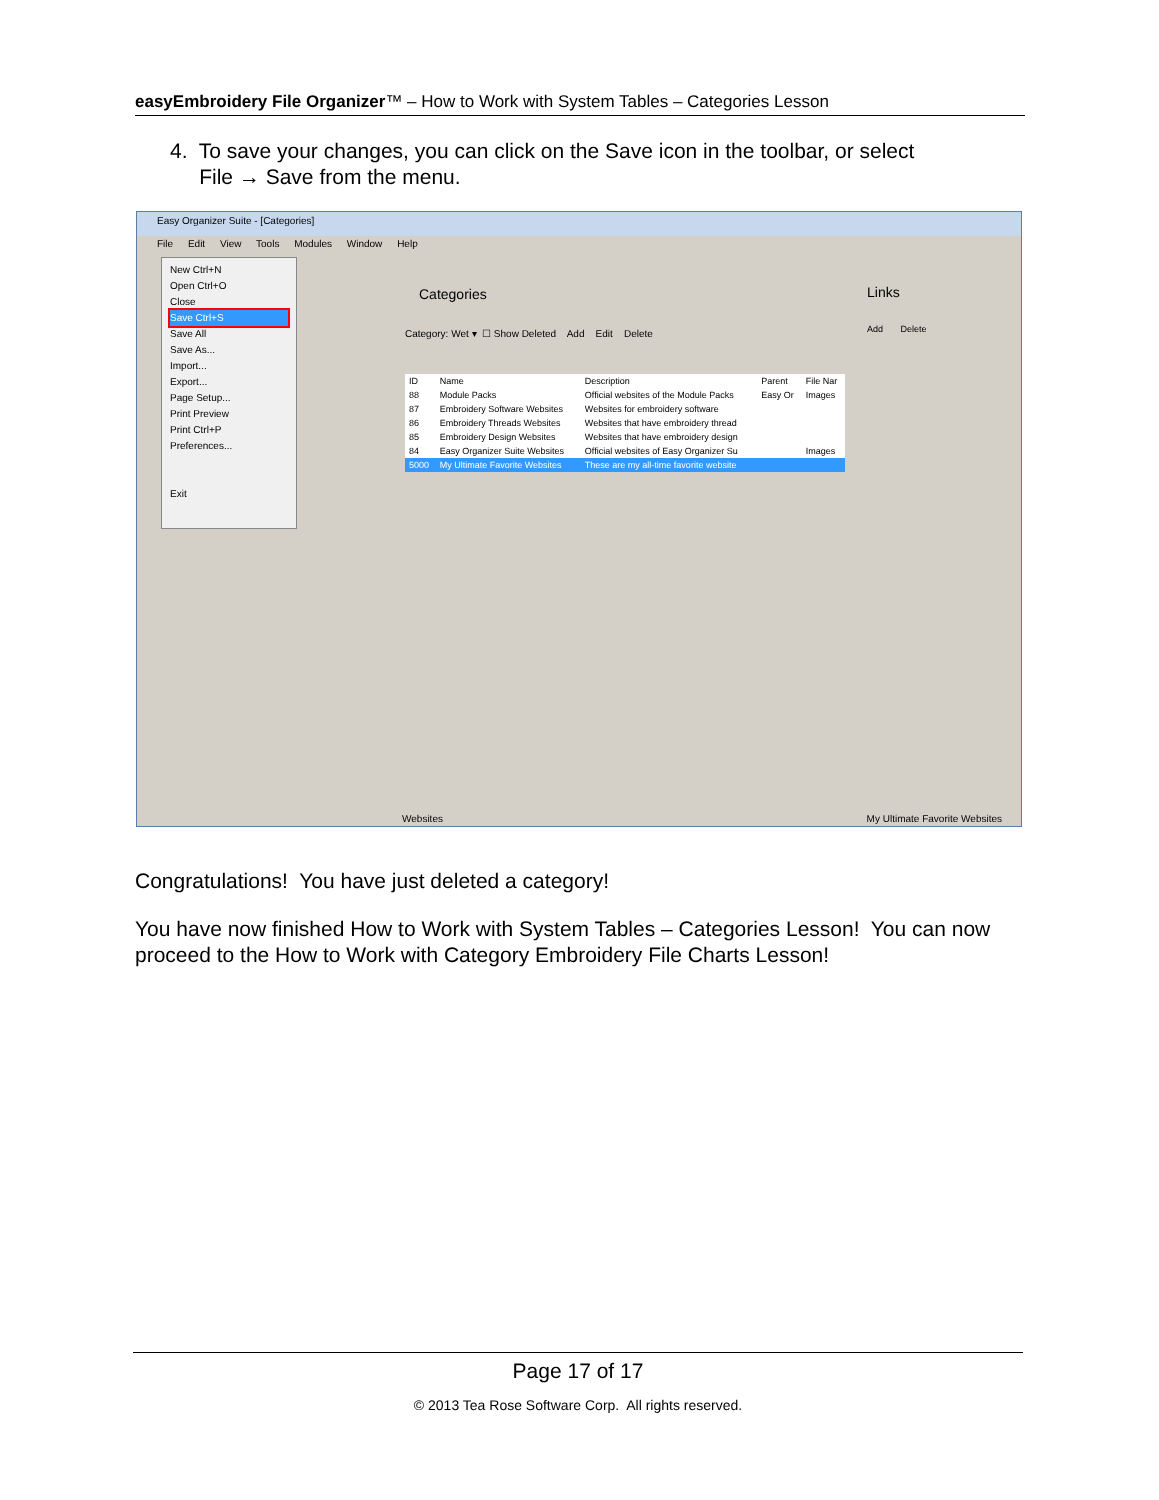easyEmbroidery File Organizer™ – How to Work with System Tables – Categories Lesson
4. To save your changes, you can click on the Save icon in the toolbar, or select
File → Save from the menu.
Easy Organizer Suite - [Categories]
File Edit View Tools Modules Window Help
New Ctrl+N
Open Ctrl+O
Close
Save Ctrl+S
Save All
Save As...
Import...
Export...
Page Setup...
Print Preview
Print Ctrl+P
Preferences...
Exit
Categories
Category: Wet ▾ ☐ Show Deleted Add Edit Delete
| ID | Name | Description | Parent | File Nar |
| --- | --- | --- | --- | --- |
| 88 | Module Packs | Official websites of the Module Packs | Easy Or | Images |
| 87 | Embroidery Software Websites | Websites for embroidery software | | |
| 86 | Embroidery Threads Websites | Websites that have embroidery thread | | |
| 85 | Embroidery Design Websites | Websites that have embroidery design | | |
| 84 | Easy Organizer Suite Websites | Official websites of Easy Organizer Su | | Images |
| 5000 | My Ultimate Favorite Websites | These are my all-time favorite website | | |
Links
Add Delete
Websites My Ultimate Favorite Websites
Congratulations! You have just deleted a category!
You have now finished How to Work with System Tables – Categories Lesson! You can now proceed to the How to Work with Category Embroidery File Charts Lesson!
Page 17 of 17
© 2013 Tea Rose Software Corp. All rights reserved.